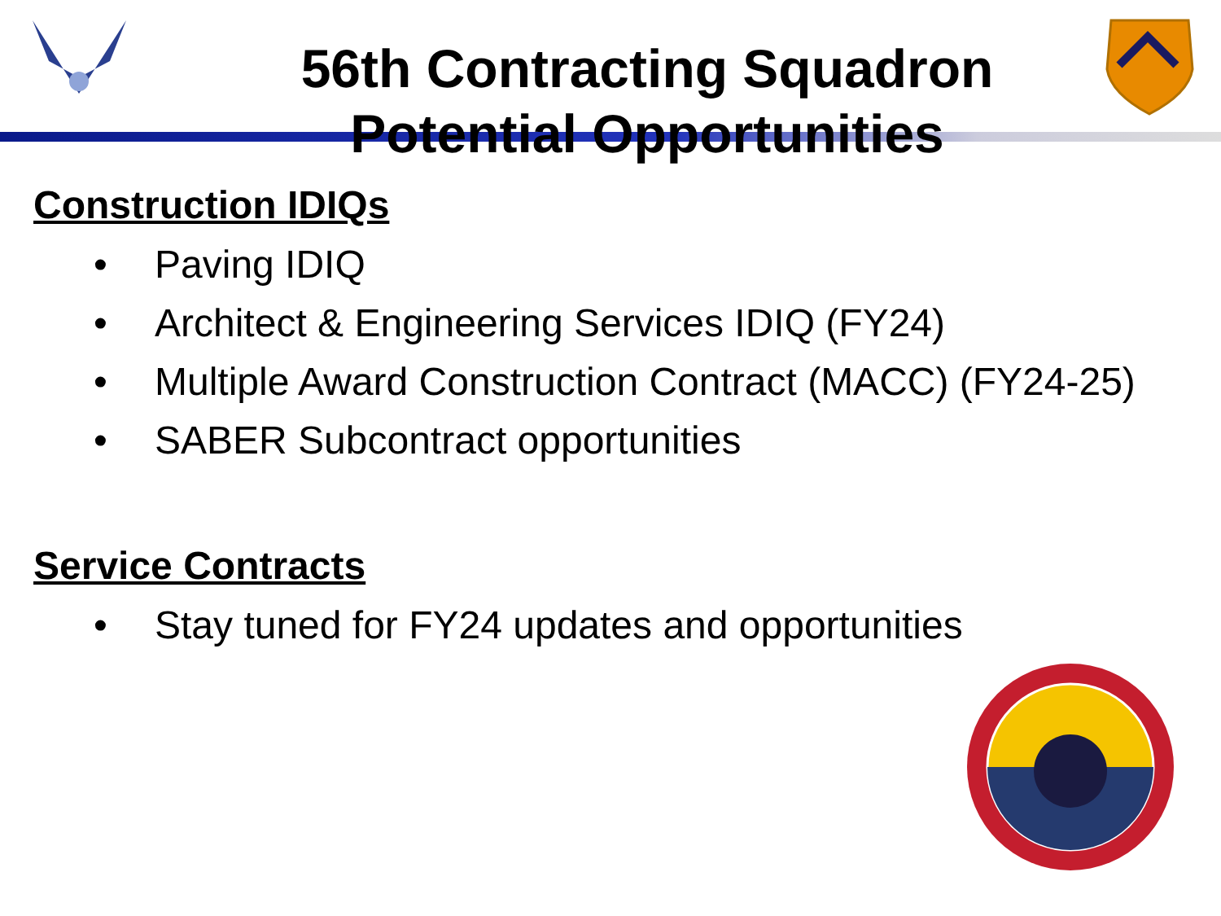56th Contracting Squadron
Potential Opportunities
Construction IDIQs
• Paving IDIQ
• Architect & Engineering Services IDIQ (FY24)
• Multiple Award Construction Contract (MACC) (FY24-25)
• SABER Subcontract opportunities
Service Contracts
• Stay tuned for FY24 updates and opportunities